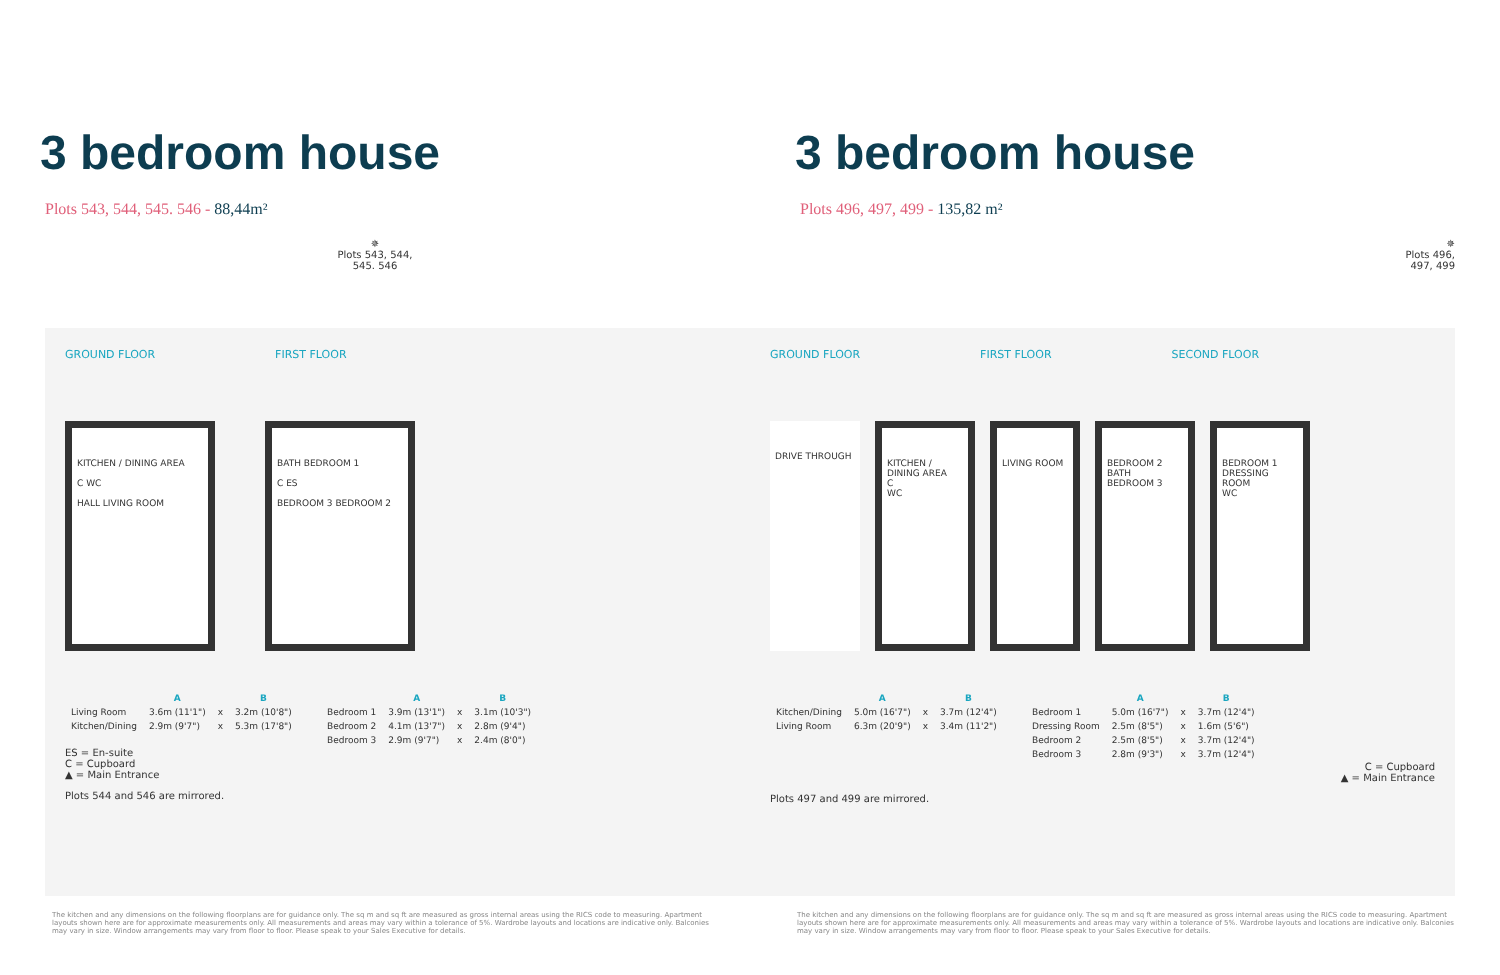3 bedroom house
Plots 543, 544, 545. 546 - 88,44m²
✵
Plots 543, 544,
545. 546
GROUND FLOOR FIRST FLOOR
KITCHEN / DINING AREA
C WC
HALL LIVING ROOM
BATH BEDROOM 1
C ES
BEDROOM 3 BEDROOM 2
| | A | | B |
| --- | --- | --- | --- |
| Living Room | 3.6m (11'1") | x | 3.2m (10'8") |
| Kitchen/Dining | 2.9m (9'7") | x | 5.3m (17'8") |
| | A | | B |
| --- | --- | --- | --- |
| Bedroom 1 | 3.9m (13'1") | x | 3.1m (10'3") |
| Bedroom 2 | 4.1m (13'7") | x | 2.8m (9'4") |
| Bedroom 3 | 2.9m (9'7") | x | 2.4m (8'0") |
ES = En-suite
C = Cupboard
▲ = Main Entrance
Plots 544 and 546 are mirrored.
The kitchen and any dimensions on the following floorplans are for guidance only. The sq m and sq ft are measured as gross internal areas using the RICS code to measuring. Apartment layouts shown here are for approximate measurements only. All measurements and areas may vary within a tolerance of 5%. Wardrobe layouts and locations are indicative only. Balconies may vary in size. Window arrangements may vary from floor to floor. Please speak to your Sales Executive for details.
3 bedroom house
Plots 496, 497, 499 - 135,82 m²
✵
Plots 496,
497, 499
GROUND FLOOR FIRST FLOOR SECOND FLOOR
DRIVE THROUGH KITCHEN / DINING AREA
C
WC
LIVING ROOM BEDROOM 2
BATH
BEDROOM 3
BEDROOM 1
DRESSING ROOM
WC
| | A | | B |
| --- | --- | --- | --- |
| Kitchen/Dining | 5.0m (16'7") | x | 3.7m (12'4") |
| Living Room | 6.3m (20'9") | x | 3.4m (11'2") |
| | A | | B |
| --- | --- | --- | --- |
| Bedroom 1 | 5.0m (16'7") | x | 3.7m (12'4") |
| Dressing Room | 2.5m (8'5") | x | 1.6m (5'6") |
| Bedroom 2 | 2.5m (8'5") | x | 3.7m (12'4") |
| Bedroom 3 | 2.8m (9'3") | x | 3.7m (12'4") |
C = Cupboard
▲ = Main Entrance
Plots 497 and 499 are mirrored.
The kitchen and any dimensions on the following floorplans are for guidance only. The sq m and sq ft are measured as gross internal areas using the RICS code to measuring. Apartment layouts shown here are for approximate measurements only. All measurements and areas may vary within a tolerance of 5%. Wardrobe layouts and locations are indicative only. Balconies may vary in size. Window arrangements may vary from floor to floor. Please speak to your Sales Executive for details.